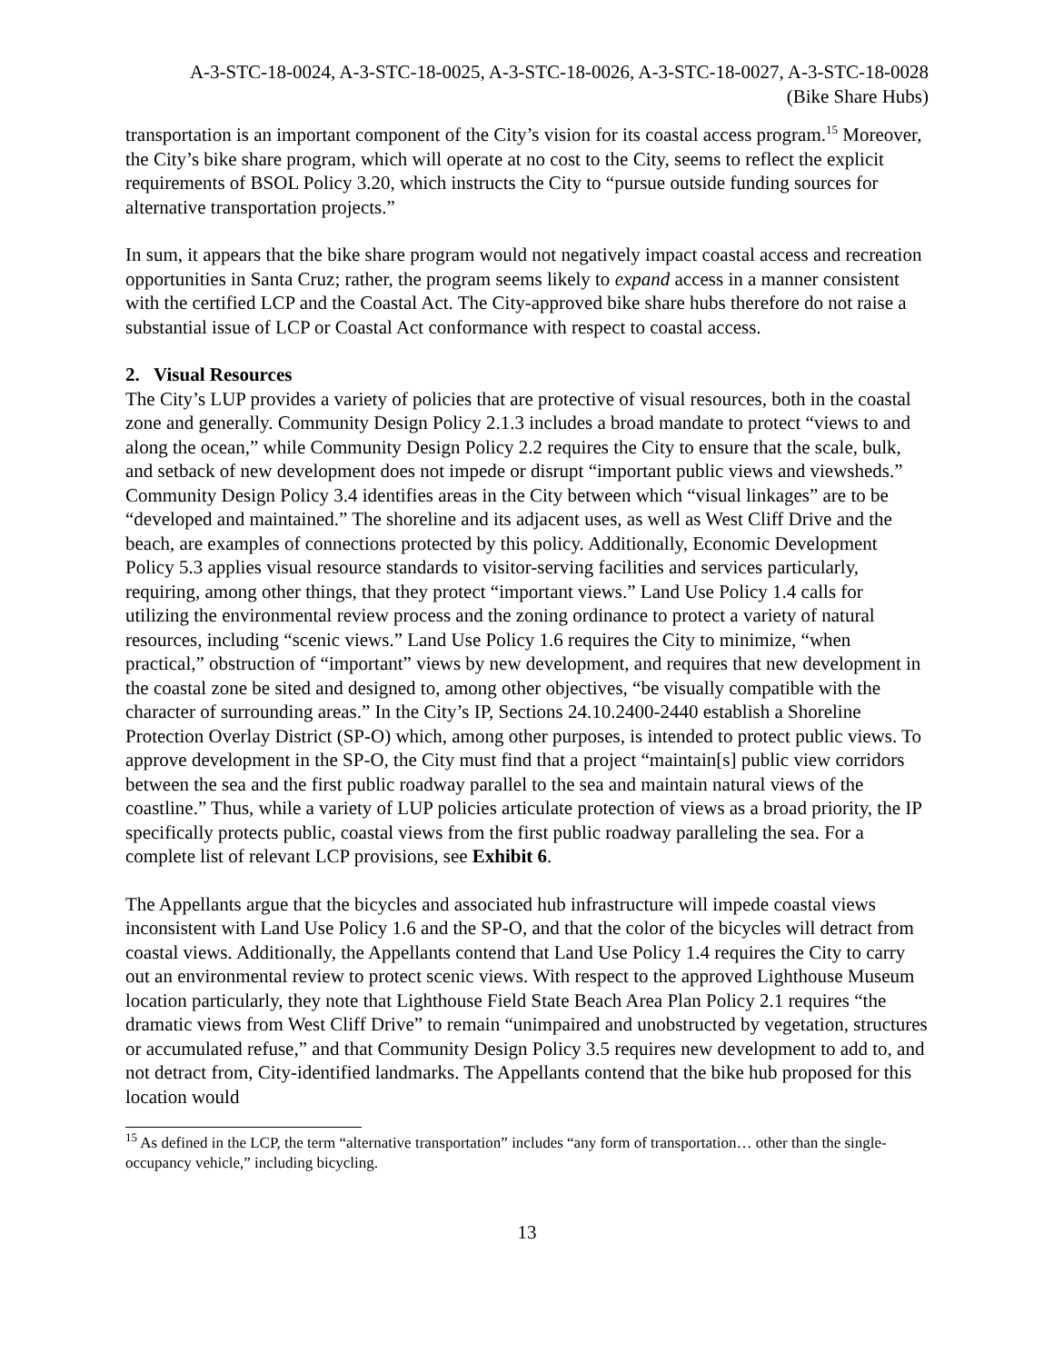A-3-STC-18-0024, A-3-STC-18-0025, A-3-STC-18-0026, A-3-STC-18-0027, A-3-STC-18-0028
(Bike Share Hubs)
transportation is an important component of the City’s vision for its coastal access program.<sup>15</sup> Moreover, the City’s bike share program, which will operate at no cost to the City, seems to reflect the explicit requirements of BSOL Policy 3.20, which instructs the City to “pursue outside funding sources for alternative transportation projects.”
In sum, it appears that the bike share program would not negatively impact coastal access and recreation opportunities in Santa Cruz; rather, the program seems likely to expand access in a manner consistent with the certified LCP and the Coastal Act. The City-approved bike share hubs therefore do not raise a substantial issue of LCP or Coastal Act conformance with respect to coastal access.
2. Visual Resources
The City’s LUP provides a variety of policies that are protective of visual resources, both in the coastal zone and generally. Community Design Policy 2.1.3 includes a broad mandate to protect “views to and along the ocean,” while Community Design Policy 2.2 requires the City to ensure that the scale, bulk, and setback of new development does not impede or disrupt “important public views and viewsheds.” Community Design Policy 3.4 identifies areas in the City between which “visual linkages” are to be “developed and maintained.” The shoreline and its adjacent uses, as well as West Cliff Drive and the beach, are examples of connections protected by this policy. Additionally, Economic Development Policy 5.3 applies visual resource standards to visitor-serving facilities and services particularly, requiring, among other things, that they protect “important views.” Land Use Policy 1.4 calls for utilizing the environmental review process and the zoning ordinance to protect a variety of natural resources, including “scenic views.” Land Use Policy 1.6 requires the City to minimize, “when practical,” obstruction of “important” views by new development, and requires that new development in the coastal zone be sited and designed to, among other objectives, “be visually compatible with the character of surrounding areas.” In the City’s IP, Sections 24.10.2400-2440 establish a Shoreline Protection Overlay District (SP-O) which, among other purposes, is intended to protect public views. To approve development in the SP-O, the City must find that a project “maintain[s] public view corridors between the sea and the first public roadway parallel to the sea and maintain natural views of the coastline.” Thus, while a variety of LUP policies articulate protection of views as a broad priority, the IP specifically protects public, coastal views from the first public roadway paralleling the sea. For a complete list of relevant LCP provisions, see Exhibit 6.
The Appellants argue that the bicycles and associated hub infrastructure will impede coastal views inconsistent with Land Use Policy 1.6 and the SP-O, and that the color of the bicycles will detract from coastal views. Additionally, the Appellants contend that Land Use Policy 1.4 requires the City to carry out an environmental review to protect scenic views. With respect to the approved Lighthouse Museum location particularly, they note that Lighthouse Field State Beach Area Plan Policy 2.1 requires “the dramatic views from West Cliff Drive” to remain “unimpaired and unobstructed by vegetation, structures or accumulated refuse,” and that Community Design Policy 3.5 requires new development to add to, and not detract from, City-identified landmarks. The Appellants contend that the bike hub proposed for this location would
<sup>15</sup> As defined in the LCP, the term “alternative transportation” includes “any form of transportation… other than the single-occupancy vehicle,” including bicycling.
13